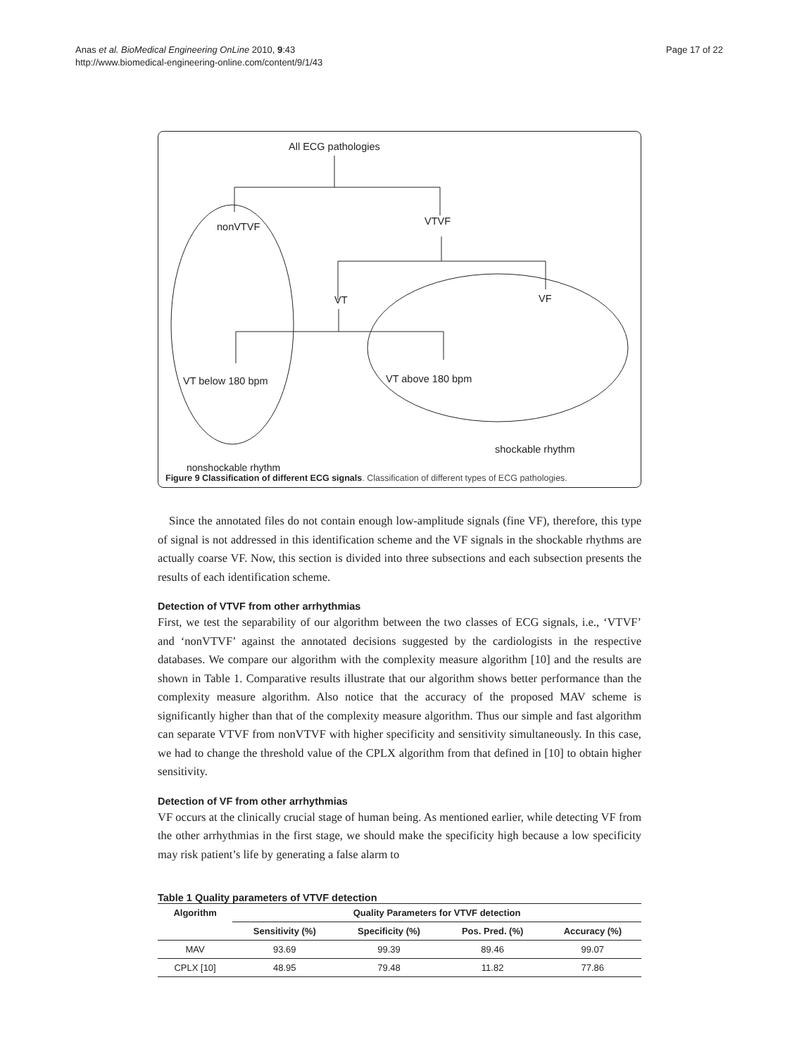Anas et al. BioMedical Engineering OnLine 2010, 9:43
http://www.biomedical-engineering-online.com/content/9/1/43
Page 17 of 22
All ECG pathologies
nonVTVF
VTVF
VT
VF
VT below 180 bpm
VT above 180 bpm
shockable rhythm
nonshockable rhythm
Figure 9 Classification of different ECG signals. Classification of different types of ECG pathologies.
Since the annotated files do not contain enough low-amplitude signals (fine VF), therefore, this type of signal is not addressed in this identification scheme and the VF signals in the shockable rhythms are actually coarse VF. Now, this section is divided into three subsections and each subsection presents the results of each identification scheme.
Detection of VTVF from other arrhythmias
First, we test the separability of our algorithm between the two classes of ECG signals, i.e., ‘VTVF’ and ‘nonVTVF’ against the annotated decisions suggested by the cardiologists in the respective databases. We compare our algorithm with the complexity measure algorithm [10] and the results are shown in Table 1. Comparative results illustrate that our algorithm shows better performance than the complexity measure algorithm. Also notice that the accuracy of the proposed MAV scheme is significantly higher than that of the complexity measure algorithm. Thus our simple and fast algorithm can separate VTVF from nonVTVF with higher specificity and sensitivity simultaneously. In this case, we had to change the threshold value of the CPLX algorithm from that defined in [10] to obtain higher sensitivity.
Detection of VF from other arrhythmias
VF occurs at the clinically crucial stage of human being. As mentioned earlier, while detecting VF from the other arrhythmias in the first stage, we should make the specificity high because a low specificity may risk patient’s life by generating a false alarm to
Table 1 Quality parameters of VTVF detection
| Algorithm | Quality Parameters for VTVF detection | | | |
| --- | --- | --- | --- | --- |
| | Sensitivity (%) | Specificity (%) | Pos. Pred. (%) | Accuracy (%) |
| MAV | 93.69 | 99.39 | 89.46 | 99.07 |
| CPLX [10] | 48.95 | 79.48 | 11.82 | 77.86 |